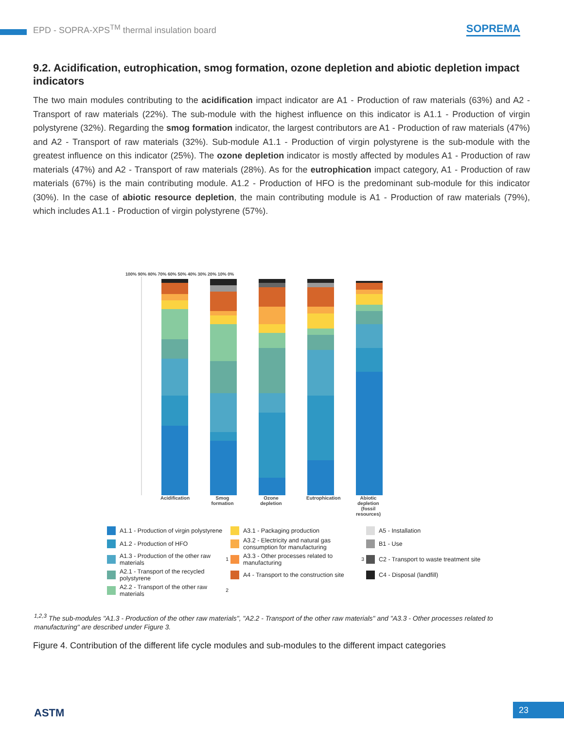EPD - SOPRA-XPS<sup>TM</sup> thermal insulation board SOPREMA
9.2. Acidification, eutrophication, smog formation, ozone depletion and abiotic depletion impact indicators
The two main modules contributing to the acidification impact indicator are A1 - Production of raw materials (63%) and A2 - Transport of raw materials (22%). The sub-module with the highest influence on this indicator is A1.1 - Production of virgin polystyrene (32%). Regarding the smog formation indicator, the largest contributors are A1 - Production of raw materials (47%) and A2 - Transport of raw materials (32%). Sub-module A1.1 - Production of virgin polystyrene is the sub-module with the greatest influence on this indicator (25%). The ozone depletion indicator is mostly affected by modules A1 - Production of raw materials (47%) and A2 - Transport of raw materials (28%). As for the eutrophication impact category, A1 - Production of raw materials (67%) is the main contributing module. A1.2 - Production of HFO is the predominant sub-module for this indicator (30%). In the case of abiotic resource depletion, the main contributing module is A1 - Production of raw materials (79%), which includes A1.1 - Production of virgin polystyrene (57%).
100% 90% 80% 70% 60% 50% 40% 30% 20% 10% 0%
Acidification Smog formation Ozone depletion Eutrophication Abiotic depletion (fossil resources)
A1.1 - Production of virgin polystyrene
A3.1 - Packaging production
A5 - Installation
A1.2 - Production of HFO
A3.2 - Electricity and natural gas consumption for manufacturing
B1 - Use
A1.3 - Production of the other raw materials<sup>1</sup>
A3.3 - Other processes related to manufacturing<sup>3</sup>
C2 - Transport to waste treatment site
A2.1 - Transport of the recycled polystyrene
A4 - Transport to the construction site
C4 - Disposal (landfill)
A2.2 - Transport of the other raw materials<sup>2</sup>
<sup>1,2,3</sup> The sub-modules "A1.3 - Production of the other raw materials", "A2.2 - Transport of the other raw materials" and "A3.3 - Other processes related to manufacturing" are described under Figure 3.
Figure 4. Contribution of the different life cycle modules and sub-modules to the different impact categories
ASTM 23